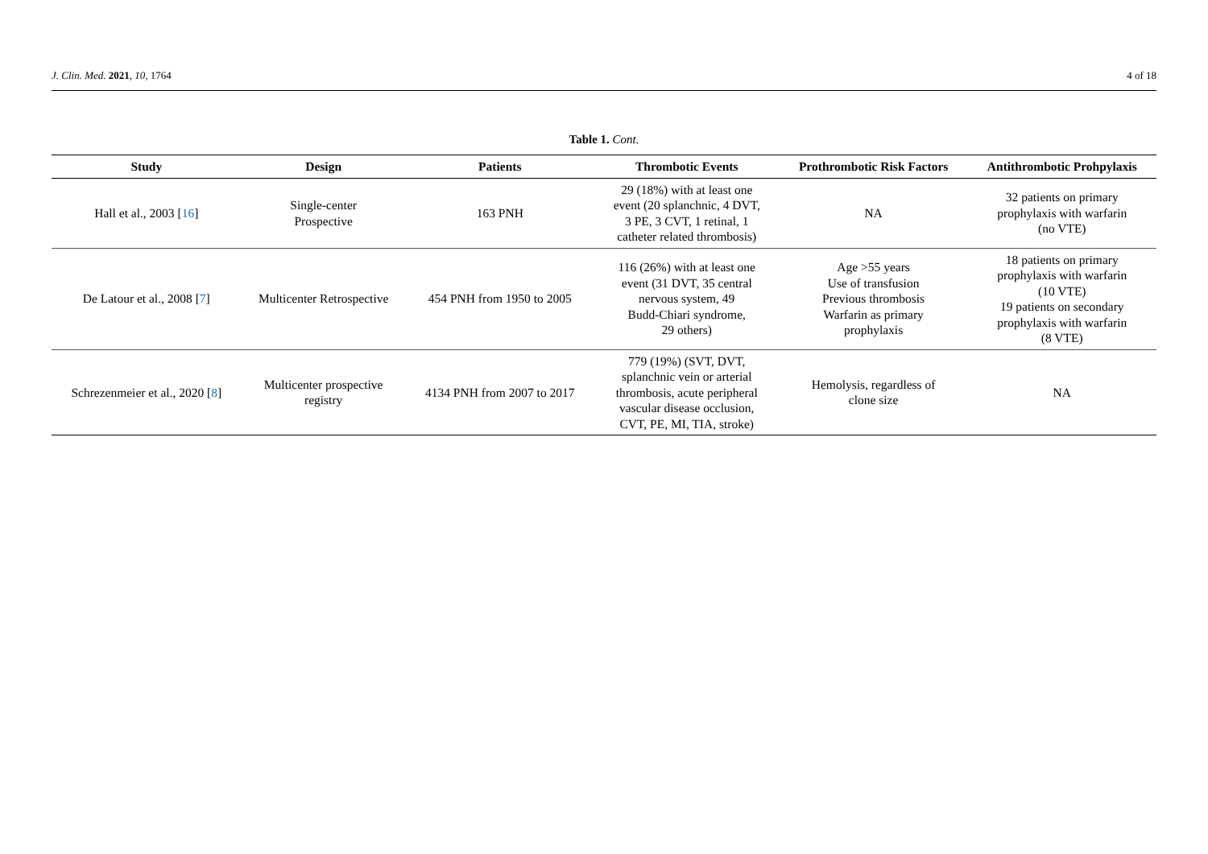J. Clin. Med. 2021, 10, 1764 4 of 18
Table 1. Cont.
| Study | Design | Patients | Thrombotic Events | Prothrombotic Risk Factors | Antithrombotic Prohpylaxis |
| --- | --- | --- | --- | --- | --- |
| Hall et al., 2003 [ 16 ] | Single-center Prospective | 163 PNH | 29 (18%) with at least one event (20 splanchnic, 4 DVT, 3 PE, 3 CVT, 1 retinal, 1 catheter related thrombosis) | NA | 32 patients on primary prophylaxis with warfarin (no VTE) |
| De Latour et al., 2008 [ 7 ] | Multicenter Retrospective | 454 PNH from 1950 to 2005 | 116 (26%) with at least one event (31 DVT, 35 central nervous system, 49 Budd-Chiari syndrome, 29 others) | Age >55 years Use of transfusion Previous thrombosis Warfarin as primary prophylaxis | 18 patients on primary prophylaxis with warfarin (10 VTE) 19 patients on secondary prophylaxis with warfarin (8 VTE) |
| Schrezenmeier et al., 2020 [ 8 ] | Multicenter prospective registry | 4134 PNH from 2007 to 2017 | 779 (19%) (SVT, DVT, splanchnic vein or arterial thrombosis, acute peripheral vascular disease occlusion, CVT, PE, MI, TIA, stroke) | Hemolysis, regardless of clone size | NA |